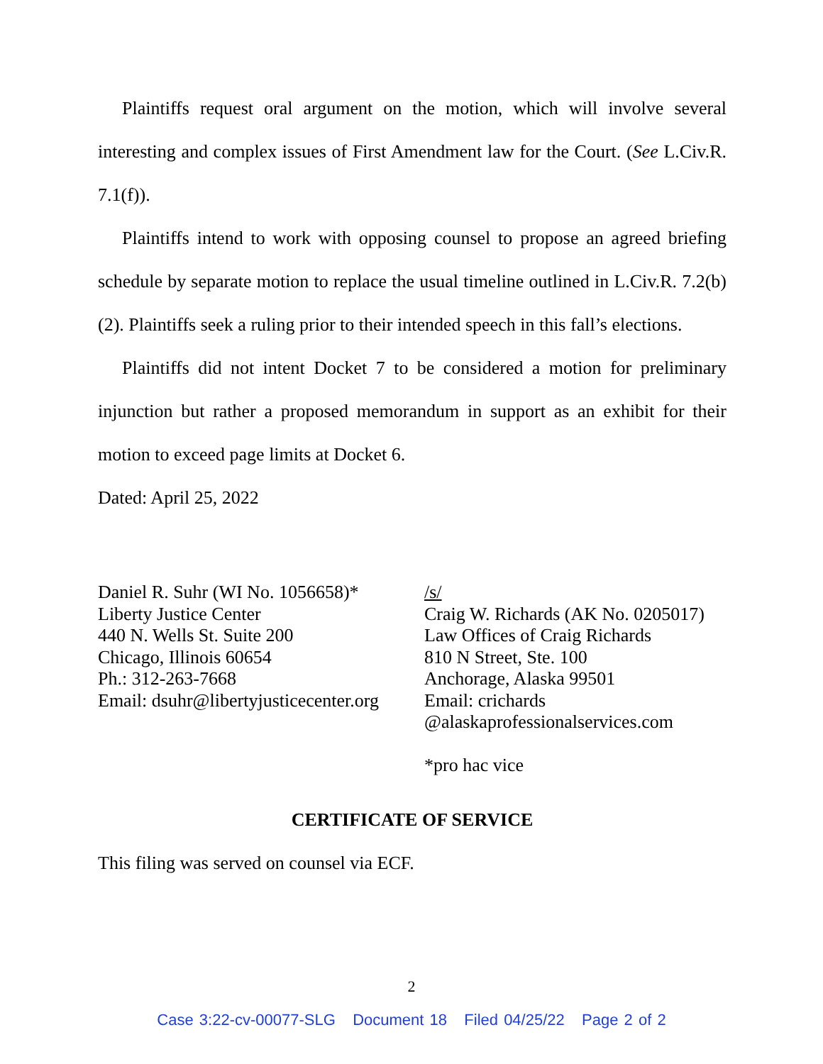Plaintiffs request oral argument on the motion, which will involve several interesting and complex issues of First Amendment law for the Court. (See L.Civ.R. 7.1(f)).
Plaintiffs intend to work with opposing counsel to propose an agreed briefing schedule by separate motion to replace the usual timeline outlined in L.Civ.R. 7.2(b)(2). Plaintiffs seek a ruling prior to their intended speech in this fall’s elections.
Plaintiffs did not intent Docket 7 to be considered a motion for preliminary injunction but rather a proposed memorandum in support as an exhibit for their motion to exceed page limits at Docket 6.
Dated: April 25, 2022
Daniel R. Suhr (WI No. 1056658)*
Liberty Justice Center
440 N. Wells St. Suite 200
Chicago, Illinois 60654
Ph.: 312-263-7668
Email: dsuhr@libertyjusticecenter.org
/s/
Craig W. Richards (AK No. 0205017)
Law Offices of Craig Richards
810 N Street, Ste. 100
Anchorage, Alaska 99501
Email: crichards
@alaskaprofessionalservices.com
*pro hac vice
CERTIFICATE OF SERVICE
This filing was served on counsel via ECF.
2
Case 3:22-cv-00077-SLG Document 18 Filed 04/25/22 Page 2 of 2